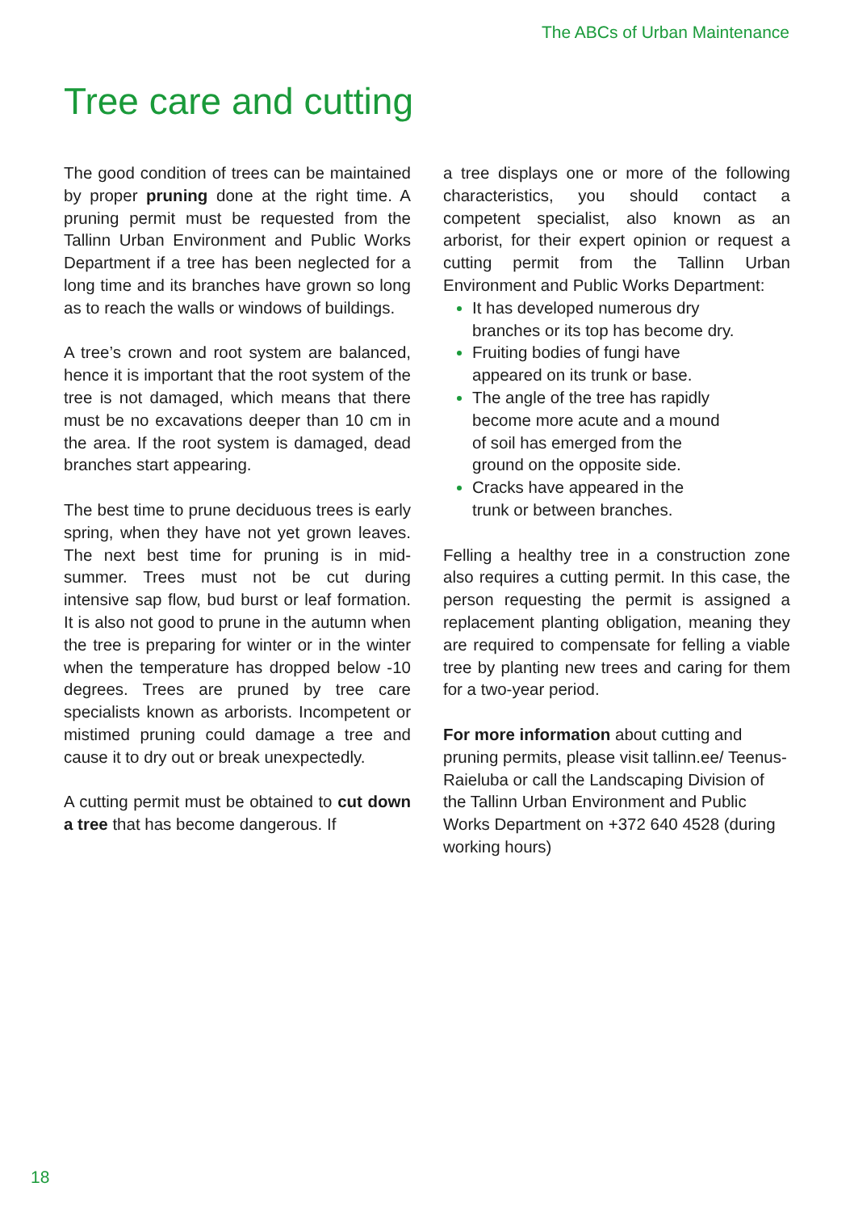The ABCs of Urban Maintenance
Tree care and cutting
The good condition of trees can be maintained by proper pruning done at the right time. A pruning permit must be requested from the Tallinn Urban Environment and Public Works Department if a tree has been neglected for a long time and its branches have grown so long as to reach the walls or windows of buildings.
A tree’s crown and root system are balanced, hence it is important that the root system of the tree is not damaged, which means that there must be no excavations deeper than 10 cm in the area. If the root system is damaged, dead branches start appearing.
The best time to prune deciduous trees is early spring, when they have not yet grown leaves. The next best time for pruning is in mid-summer. Trees must not be cut during intensive sap flow, bud burst or leaf formation. It is also not good to prune in the autumn when the tree is preparing for winter or in the winter when the temperature has dropped below -10 degrees. Trees are pruned by tree care specialists known as arborists. Incompetent or mistimed pruning could damage a tree and cause it to dry out or break unexpectedly.
A cutting permit must be obtained to cut down a tree that has become dangerous. If
a tree displays one or more of the following characteristics, you should contact a competent specialist, also known as an arborist, for their expert opinion or request a cutting permit from the Tallinn Urban Environment and Public Works Department:
It has developed numerous dry
branches or its top has become dry.
Fruiting bodies of fungi have
appeared on its trunk or base.
The angle of the tree has rapidly
become more acute and a mound
of soil has emerged from the
ground on the opposite side.
Cracks have appeared in the
trunk or between branches.
Felling a healthy tree in a construction zone also requires a cutting permit. In this case, the person requesting the permit is assigned a replacement planting obligation, meaning they are required to compensate for felling a viable tree by planting new trees and caring for them for a two-year period.
For more information about cutting and pruning permits, please visit tallinn.ee/ Teenus-Raieluba or call the Landscaping Division of the Tallinn Urban Environment and Public Works Department on +372 640 4528 (during working hours)
18